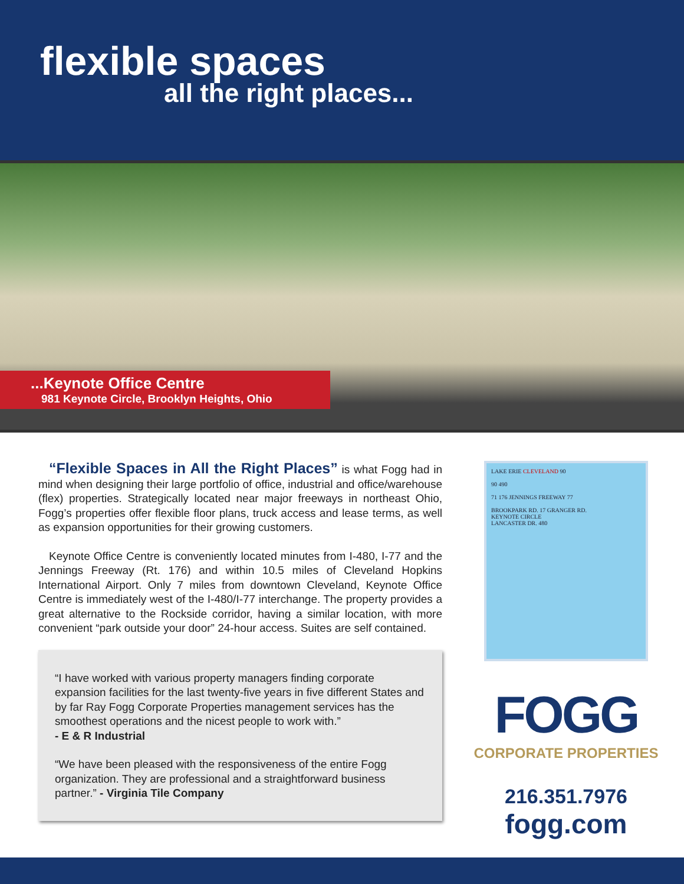flexible spaces
all the right places...
...Keynote Office Centre
981 Keynote Circle, Brooklyn Heights, Ohio
“Flexible Spaces in All the Right Places” is what Fogg had in mind when designing their large portfolio of office, industrial and office/warehouse (flex) properties. Strategically located near major freeways in northeast Ohio, Fogg’s properties offer flexible floor plans, truck access and lease terms, as well as expansion opportunities for their growing customers.
Keynote Office Centre is conveniently located minutes from I-480, I-77 and the Jennings Freeway (Rt. 176) and within 10.5 miles of Cleveland Hopkins International Airport. Only 7 miles from downtown Cleveland, Keynote Office Centre is immediately west of the I-480/I-77 interchange. The property provides a great alternative to the Rockside corridor, having a similar location, with more convenient “park outside your door” 24-hour access. Suites are self contained.
“I have worked with various property managers finding corporate expansion facilities for the last twenty-five years in five different States and by far Ray Fogg Corporate Properties management services has the smoothest operations and the nicest people to work with.”
- E & R Industrial
“We have been pleased with the responsiveness of the entire Fogg organization. They are professional and a straightforward business partner.” - Virginia Tile Company
LAKE ERIE CLEVELAND 90
90 490
71 176 JENNINGS FREEWAY 77
BROOKPARK RD. 17 GRANGER RD.
KEYNOTE CIRCLE
LANCASTER DR. 480
FOGG
CORPORATE PROPERTIES
216.351.7976
fogg.com